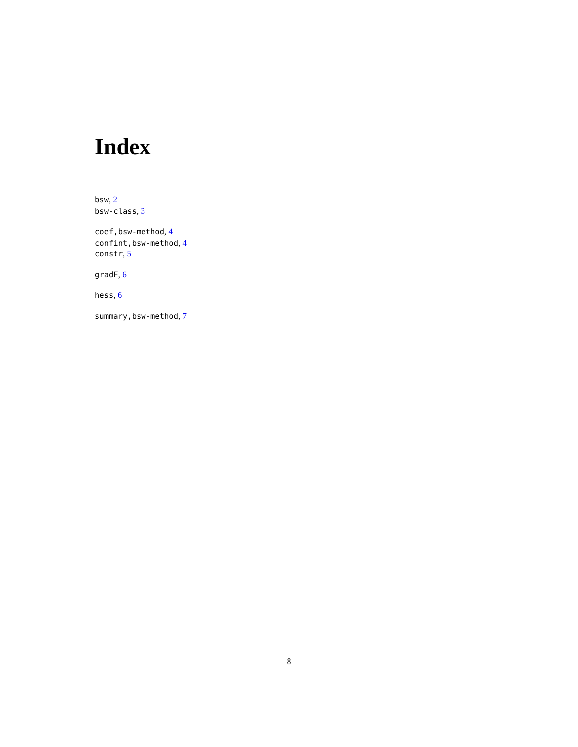Index
bsw, 2
bsw-class, 3
coef,bsw-method, 4
confint,bsw-method, 4
constr, 5
gradF, 6
hess, 6
summary,bsw-method, 7
8